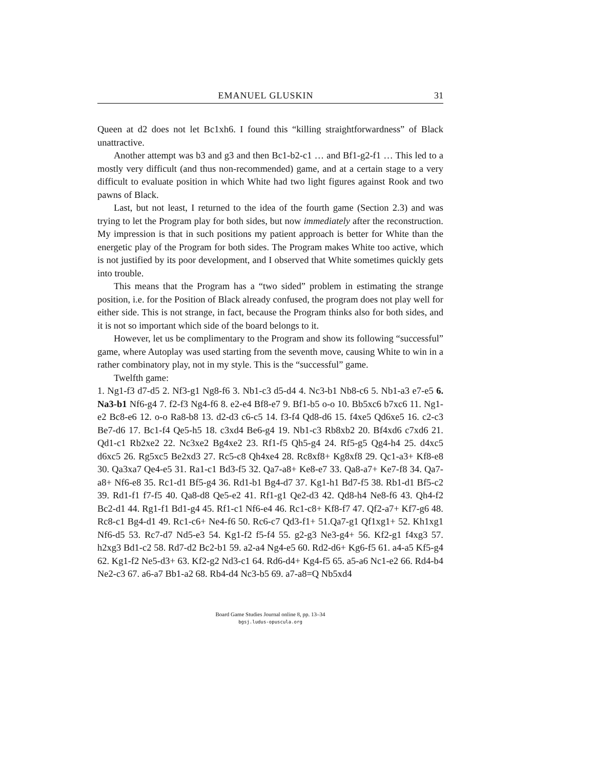EMANUEL GLUSKIN 31
Queen at d2 does not let Bc1xh6. I found this “killing straightforwardness” of Black unattractive.
Another attempt was b3 and g3 and then Bc1-b2-c1 … and Bf1-g2-f1 … This led to a mostly very difficult (and thus non-recommended) game, and at a certain stage to a very difficult to evaluate position in which White had two light figures against Rook and two pawns of Black.
Last, but not least, I returned to the idea of the fourth game (Section 2.3) and was trying to let the Program play for both sides, but now immediately after the reconstruction. My impression is that in such positions my patient approach is better for White than the energetic play of the Program for both sides. The Program makes White too active, which is not justified by its poor development, and I observed that White sometimes quickly gets into trouble.
This means that the Program has a “two sided” problem in estimating the strange position, i.e. for the Position of Black already confused, the program does not play well for either side. This is not strange, in fact, because the Program thinks also for both sides, and it is not so important which side of the board belongs to it.
However, let us be complimentary to the Program and show its following “successful” game, where Autoplay was used starting from the seventh move, causing White to win in a rather combinatory play, not in my style. This is the “successful” game.
Twelfth game:
1. Ng1-f3 d7-d5 2. Nf3-g1 Ng8-f6 3. Nb1-c3 d5-d4 4. Nc3-b1 Nb8-c6 5. Nb1-a3 e7-e5 6. Na3-b1 Nf6-g4 7. f2-f3 Ng4-f6 8. e2-e4 Bf8-e7 9. Bf1-b5 o-o 10. Bb5xc6 b7xc6 11. Ng1-e2 Bc8-e6 12. o-o Ra8-b8 13. d2-d3 c6-c5 14. f3-f4 Qd8-d6 15. f4xe5 Qd6xe5 16. c2-c3 Be7-d6 17. Bc1-f4 Qe5-h5 18. c3xd4 Be6-g4 19. Nb1-c3 Rb8xb2 20. Bf4xd6 c7xd6 21. Qd1-c1 Rb2xe2 22. Nc3xe2 Bg4xe2 23. Rf1-f5 Qh5-g4 24. Rf5-g5 Qg4-h4 25. d4xc5 d6xc5 26. Rg5xc5 Be2xd3 27. Rc5-c8 Qh4xe4 28. Rc8xf8+ Kg8xf8 29. Qc1-a3+ Kf8-e8 30. Qa3xa7 Qe4-e5 31. Ra1-c1 Bd3-f5 32. Qa7-a8+ Ke8-e7 33. Qa8-a7+ Ke7-f8 34. Qa7-a8+ Nf6-e8 35. Rc1-d1 Bf5-g4 36. Rd1-b1 Bg4-d7 37. Kg1-h1 Bd7-f5 38. Rb1-d1 Bf5-c2 39. Rd1-f1 f7-f5 40. Qa8-d8 Qe5-e2 41. Rf1-g1 Qe2-d3 42. Qd8-h4 Ne8-f6 43. Qh4-f2 Bc2-d1 44. Rg1-f1 Bd1-g4 45. Rf1-c1 Nf6-e4 46. Rc1-c8+ Kf8-f7 47. Qf2-a7+ Kf7-g6 48. Rc8-c1 Bg4-d1 49. Rc1-c6+ Ne4-f6 50. Rc6-c7 Qd3-f1+ 51.Qa7-g1 Qf1xg1+ 52. Kh1xg1 Nf6-d5 53. Rc7-d7 Nd5-e3 54. Kg1-f2 f5-f4 55. g2-g3 Ne3-g4+ 56. Kf2-g1 f4xg3 57. h2xg3 Bd1-c2 58. Rd7-d2 Bc2-b1 59. a2-a4 Ng4-e5 60. Rd2-d6+ Kg6-f5 61. a4-a5 Kf5-g4 62. Kg1-f2 Ne5-d3+ 63. Kf2-g2 Nd3-c1 64. Rd6-d4+ Kg4-f5 65. a5-a6 Nc1-e2 66. Rd4-b4 Ne2-c3 67. a6-a7 Bb1-a2 68. Rb4-d4 Nc3-b5 69. a7-a8=Q Nb5xd4
Board Game Studies Journal online 8, pp. 13–34
bgsj.ludus-opuscula.org